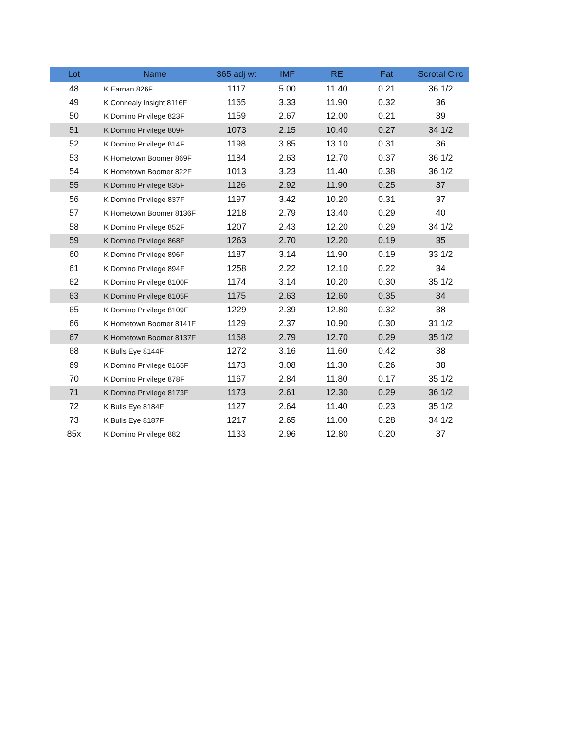| Lot | Name | 365 adj wt | IMF | RE | Fat | Scrotal Circ |
| --- | --- | --- | --- | --- | --- | --- |
| 48 | K Earnan 826F | 1117 | 5.00 | 11.40 | 0.21 | 36 1/2 |
| 49 | K Connealy Insight 8116F | 1165 | 3.33 | 11.90 | 0.32 | 36 |
| 50 | K Domino Privilege 823F | 1159 | 2.67 | 12.00 | 0.21 | 39 |
| 51 | K Domino Privilege 809F | 1073 | 2.15 | 10.40 | 0.27 | 34 1/2 |
| 52 | K Domino Privilege 814F | 1198 | 3.85 | 13.10 | 0.31 | 36 |
| 53 | K Hometown Boomer 869F | 1184 | 2.63 | 12.70 | 0.37 | 36 1/2 |
| 54 | K Hometown Boomer 822F | 1013 | 3.23 | 11.40 | 0.38 | 36 1/2 |
| 55 | K Domino Privilege 835F | 1126 | 2.92 | 11.90 | 0.25 | 37 |
| 56 | K Domino Privilege 837F | 1197 | 3.42 | 10.20 | 0.31 | 37 |
| 57 | K Hometown Boomer 8136F | 1218 | 2.79 | 13.40 | 0.29 | 40 |
| 58 | K Domino Privilege 852F | 1207 | 2.43 | 12.20 | 0.29 | 34 1/2 |
| 59 | K Domino Privilege 868F | 1263 | 2.70 | 12.20 | 0.19 | 35 |
| 60 | K Domino Privilege 896F | 1187 | 3.14 | 11.90 | 0.19 | 33 1/2 |
| 61 | K Domino Privilege 894F | 1258 | 2.22 | 12.10 | 0.22 | 34 |
| 62 | K Domino Privilege 8100F | 1174 | 3.14 | 10.20 | 0.30 | 35 1/2 |
| 63 | K Domino Privilege 8105F | 1175 | 2.63 | 12.60 | 0.35 | 34 |
| 65 | K Domino Privilege 8109F | 1229 | 2.39 | 12.80 | 0.32 | 38 |
| 66 | K Hometown Boomer 8141F | 1129 | 2.37 | 10.90 | 0.30 | 31 1/2 |
| 67 | K Hometown Boomer 8137F | 1168 | 2.79 | 12.70 | 0.29 | 35 1/2 |
| 68 | K Bulls Eye 8144F | 1272 | 3.16 | 11.60 | 0.42 | 38 |
| 69 | K Domino Privilege 8165F | 1173 | 3.08 | 11.30 | 0.26 | 38 |
| 70 | K Domino Privilege 878F | 1167 | 2.84 | 11.80 | 0.17 | 35 1/2 |
| 71 | K Domino Privilege 8173F | 1173 | 2.61 | 12.30 | 0.29 | 36 1/2 |
| 72 | K Bulls Eye 8184F | 1127 | 2.64 | 11.40 | 0.23 | 35 1/2 |
| 73 | K Bulls Eye 8187F | 1217 | 2.65 | 11.00 | 0.28 | 34 1/2 |
| 85x | K Domino Privilege 882 | 1133 | 2.96 | 12.80 | 0.20 | 37 |